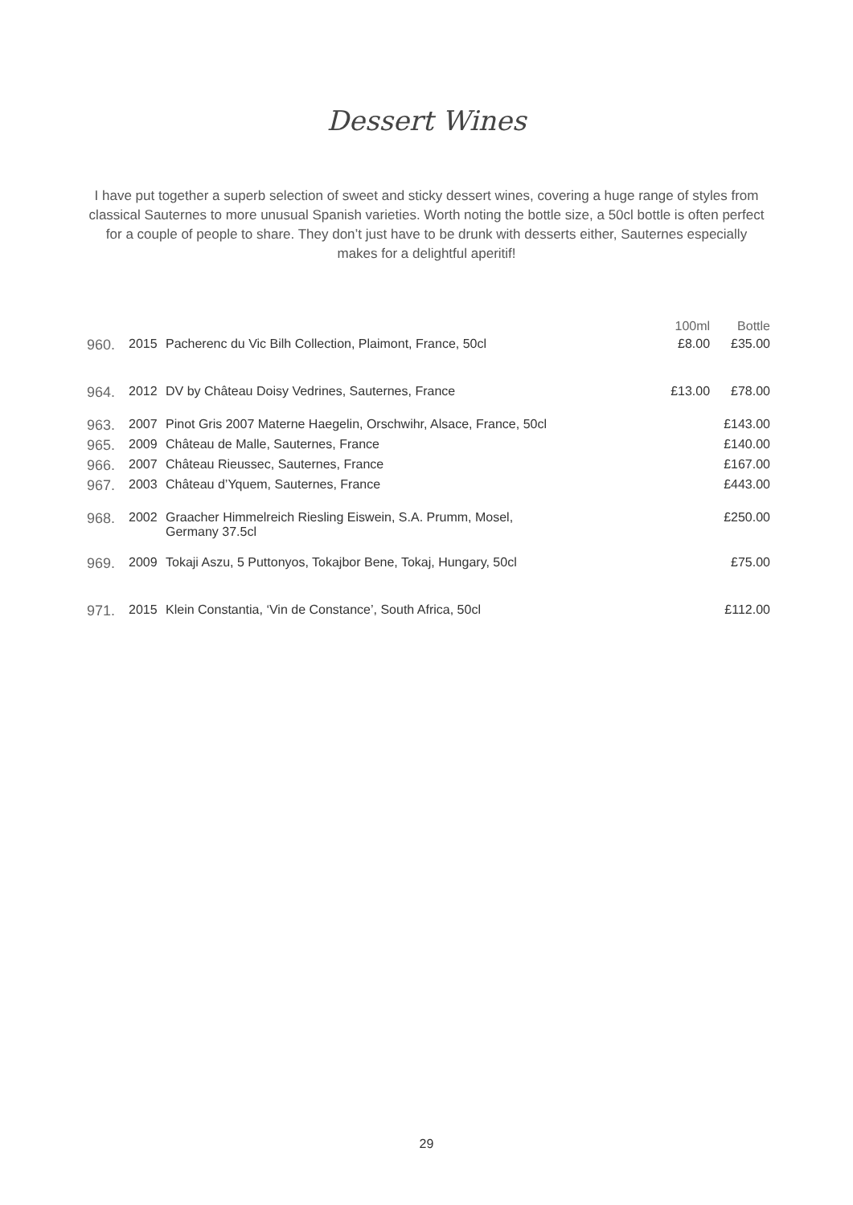Dessert Wines
I have put together a superb selection of sweet and sticky dessert wines, covering a huge range of styles from classical Sauternes to more unusual Spanish varieties. Worth noting the bottle size, a 50cl bottle is often perfect for a couple of people to share. They don’t just have to be drunk with desserts either, Sauternes especially makes for a delightful aperitif!
| | | | 100ml | Bottle |
| --- | --- | --- | --- | --- |
| 960. | 2015 | Pacherenc du Vic Bilh Collection, Plaimont, France, 50cl | £8.00 | £35.00 |
| 964. | 2012 | DV by Château Doisy Vedrines, Sauternes, France | £13.00 | £78.00 |
| 963. | 2007 | Pinot Gris 2007 Materne Haegelin, Orschwihr, Alsace, France, 50cl | | £143.00 |
| 965. | 2009 | Château de Malle, Sauternes, France | | £140.00 |
| 966. | 2007 | Château Rieussec, Sauternes, France | | £167.00 |
| 967. | 2003 | Château d’Yquem, Sauternes, France | | £443.00 |
| 968. | 2002 | Graacher Himmelreich Riesling Eiswein, S.A. Prumm, Mosel, Germany 37.5cl | | £250.00 |
| 969. | 2009 | Tokaji Aszu, 5 Puttonyos, Tokajbor Bene, Tokaj, Hungary, 50cl | | £75.00 |
| 971. | 2015 | Klein Constantia, ‘Vin de Constance’, South Africa, 50cl | | £112.00 |
29